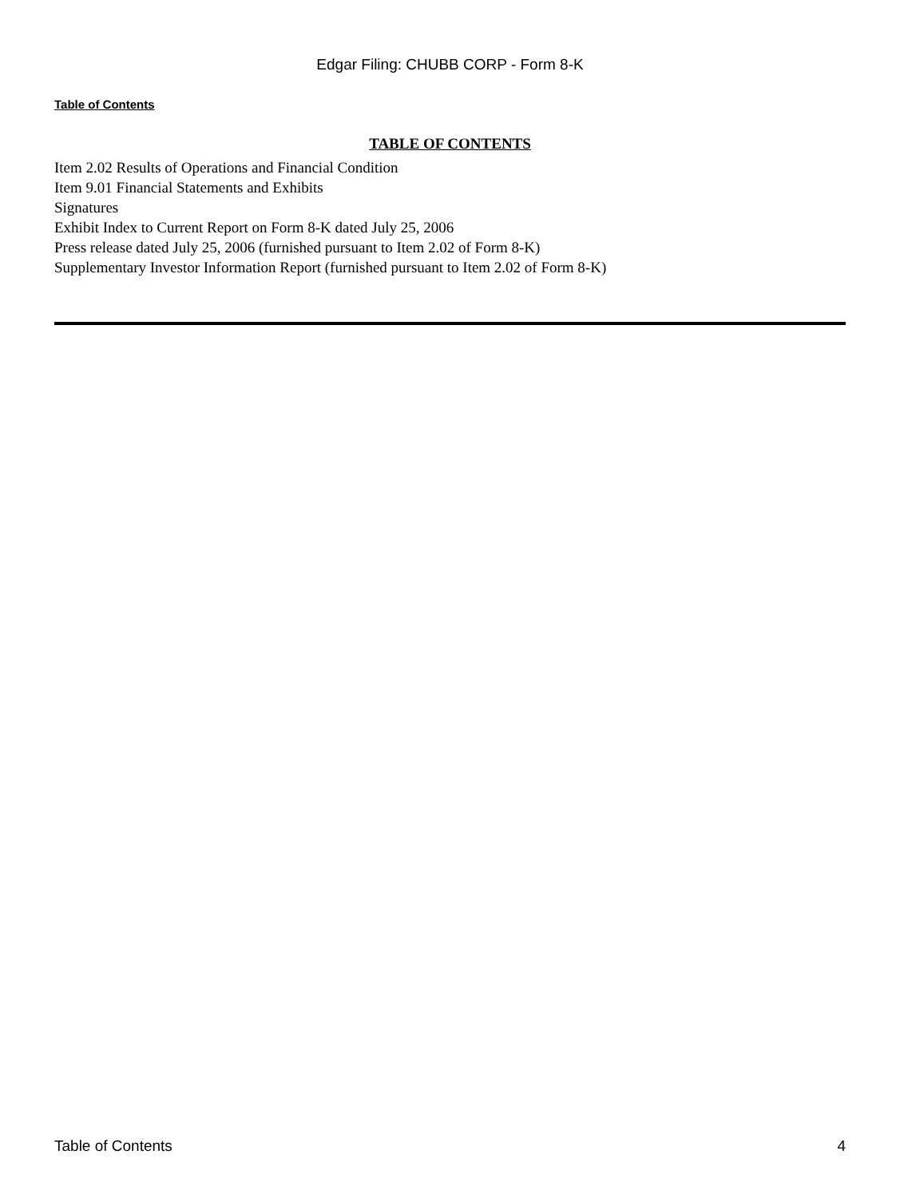Edgar Filing: CHUBB CORP - Form 8-K
Table of Contents
TABLE OF CONTENTS
Item 2.02 Results of Operations and Financial Condition
Item 9.01 Financial Statements and Exhibits
Signatures
Exhibit Index to Current Report on Form 8-K dated July 25, 2006
Press release dated July 25, 2006 (furnished pursuant to Item 2.02 of Form 8-K)
Supplementary Investor Information Report (furnished pursuant to Item 2.02 of Form 8-K)
Table of Contents 4